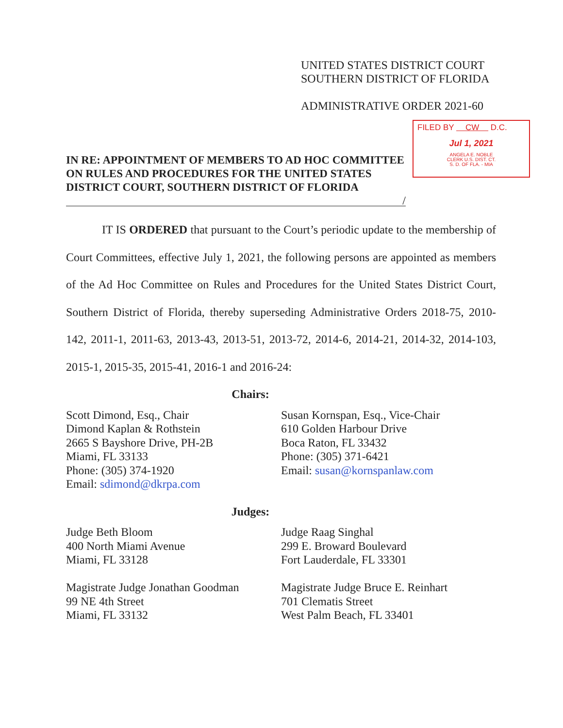UNITED STATES DISTRICT COURT
SOUTHERN DISTRICT OF FLORIDA
ADMINISTRATIVE ORDER 2021-60
FILED BY CW D.C.
Jul 1, 2021
ANGELA E. NOBLE
CLERK U.S. DIST. CT.
S. D. OF FLA. - MIA
IN RE: APPOINTMENT OF MEMBERS TO AD HOC COMMITTEE ON RULES AND PROCEDURES FOR THE UNITED STATES DISTRICT COURT, SOUTHERN DISTRICT OF FLORIDA
/
IT IS ORDERED that pursuant to the Court’s periodic update to the membership of Court Committees, effective July 1, 2021, the following persons are appointed as members of the Ad Hoc Committee on Rules and Procedures for the United States District Court, Southern District of Florida, thereby superseding Administrative Orders 2018-75, 2010-142, 2011-1, 2011-63, 2013-43, 2013-51, 2013-72, 2014-6, 2014-21, 2014-32, 2014-103, 2015-1, 2015-35, 2015-41, 2016-1 and 2016-24:
Chairs:
Scott Dimond, Esq., Chair
Dimond Kaplan & Rothstein
2665 S Bayshore Drive, PH-2B
Miami, FL 33133
Phone: (305) 374-1920
Email: sdimond@dkrpa.com
Susan Kornspan, Esq., Vice-Chair
610 Golden Harbour Drive
Boca Raton, FL 33432
Phone: (305) 371-6421
Email: susan@kornspanlaw.com
Judges:
Judge Beth Bloom
400 North Miami Avenue
Miami, FL 33128
Magistrate Judge Jonathan Goodman
99 NE 4th Street
Miami, FL 33132
Judge Raag Singhal
299 E. Broward Boulevard
Fort Lauderdale, FL 33301
Magistrate Judge Bruce E. Reinhart
701 Clematis Street
West Palm Beach, FL 33401